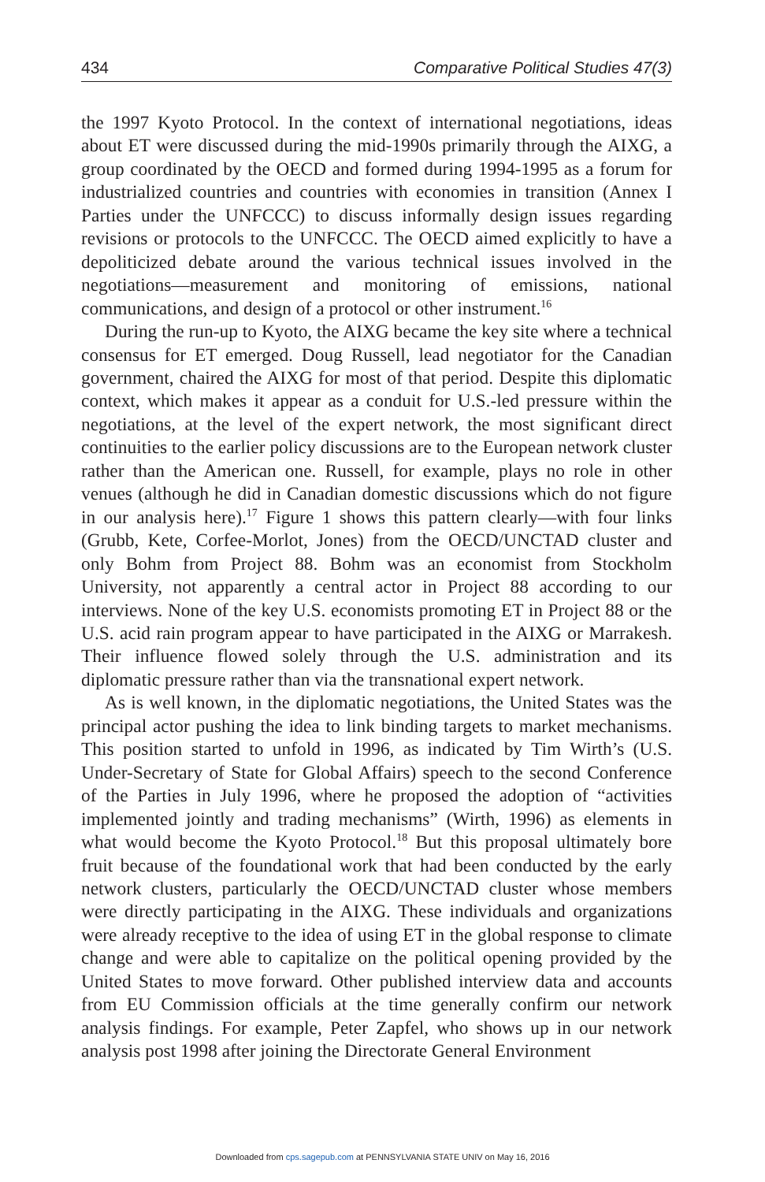434 Comparative Political Studies 47(3)
the 1997 Kyoto Protocol. In the context of international negotiations, ideas about ET were discussed during the mid-1990s primarily through the AIXG, a group coordinated by the OECD and formed during 1994-1995 as a forum for industrialized countries and countries with economies in transition (Annex I Parties under the UNFCCC) to discuss informally design issues regarding revisions or protocols to the UNFCCC. The OECD aimed explicitly to have a depoliticized debate around the various technical issues involved in the negotiations—measurement and monitoring of emissions, national communications, and design of a protocol or other instrument.<sup>16</sup>
During the run-up to Kyoto, the AIXG became the key site where a technical consensus for ET emerged. Doug Russell, lead negotiator for the Canadian government, chaired the AIXG for most of that period. Despite this diplomatic context, which makes it appear as a conduit for U.S.-led pressure within the negotiations, at the level of the expert network, the most significant direct continuities to the earlier policy discussions are to the European network cluster rather than the American one. Russell, for example, plays no role in other venues (although he did in Canadian domestic discussions which do not figure in our analysis here).<sup>17</sup> Figure 1 shows this pattern clearly—with four links (Grubb, Kete, Corfee-Morlot, Jones) from the OECD/UNCTAD cluster and only Bohm from Project 88. Bohm was an economist from Stockholm University, not apparently a central actor in Project 88 according to our interviews. None of the key U.S. economists promoting ET in Project 88 or the U.S. acid rain program appear to have participated in the AIXG or Marrakesh. Their influence flowed solely through the U.S. administration and its diplomatic pressure rather than via the transnational expert network.
As is well known, in the diplomatic negotiations, the United States was the principal actor pushing the idea to link binding targets to market mechanisms. This position started to unfold in 1996, as indicated by Tim Wirth’s (U.S. Under-Secretary of State for Global Affairs) speech to the second Conference of the Parties in July 1996, where he proposed the adoption of “activities implemented jointly and trading mechanisms” (Wirth, 1996) as elements in what would become the Kyoto Protocol.<sup>18</sup> But this proposal ultimately bore fruit because of the foundational work that had been conducted by the early network clusters, particularly the OECD/UNCTAD cluster whose members were directly participating in the AIXG. These individuals and organizations were already receptive to the idea of using ET in the global response to climate change and were able to capitalize on the political opening provided by the United States to move forward. Other published interview data and accounts from EU Commission officials at the time generally confirm our network analysis findings. For example, Peter Zapfel, who shows up in our network analysis post 1998 after joining the Directorate General Environment
Downloaded from cps.sagepub.com at PENNSYLVANIA STATE UNIV on May 16, 2016